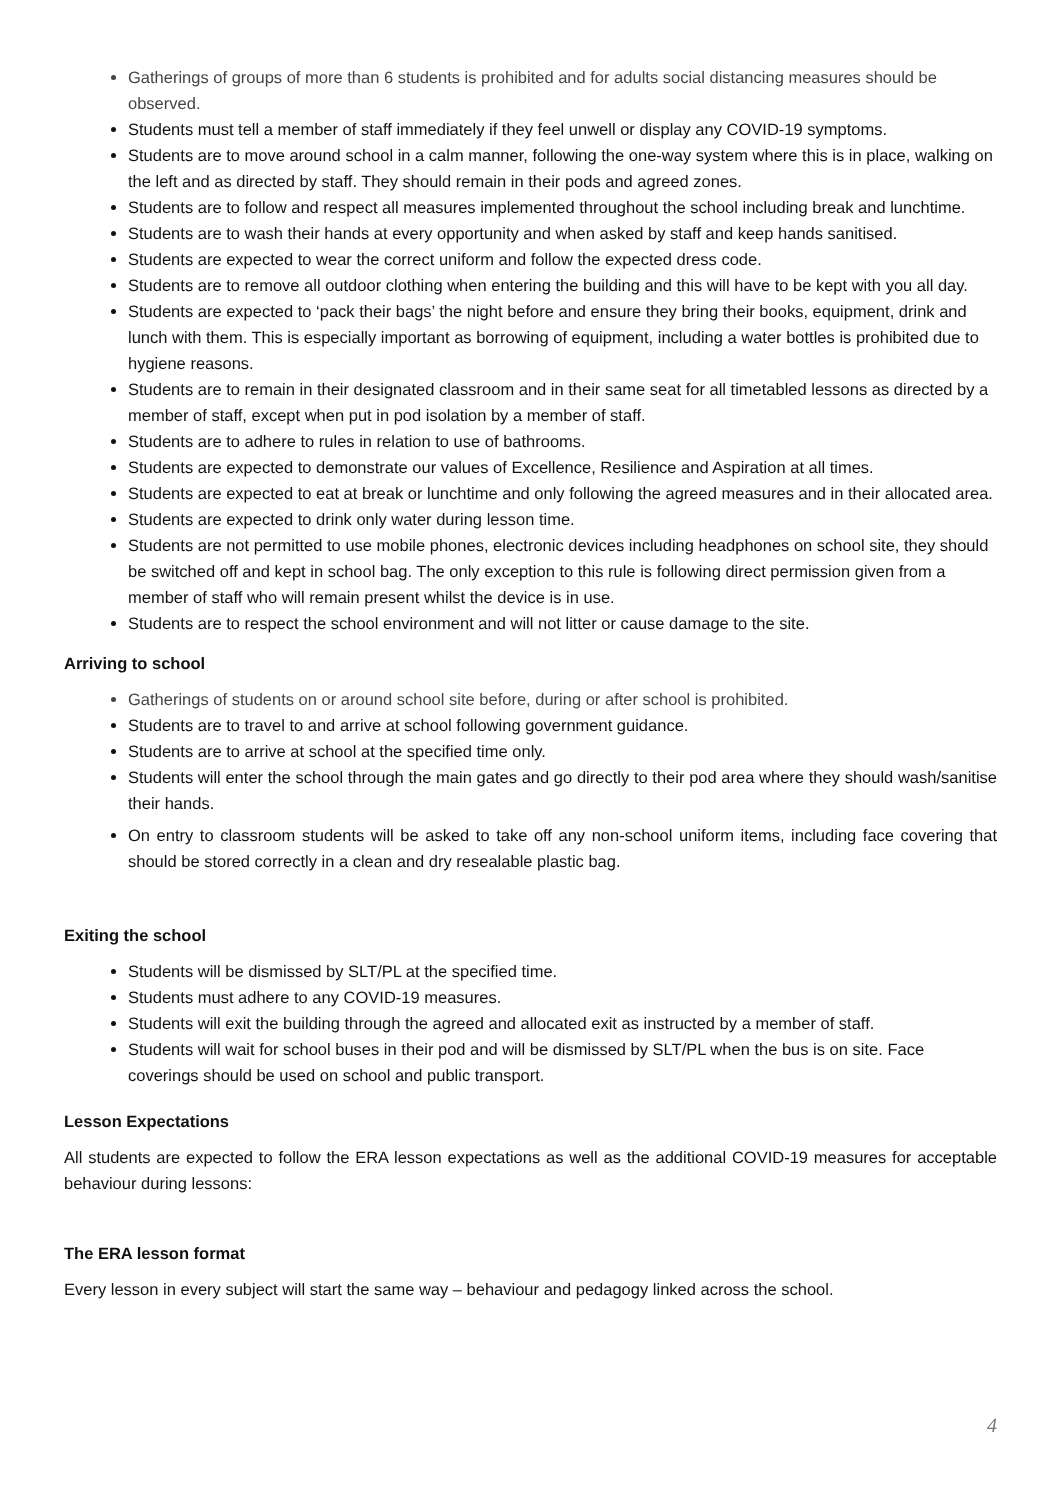Gatherings of groups of more than 6 students is prohibited and for adults social distancing measures should be observed.
Students must tell a member of staff immediately if they feel unwell or display any COVID-19 symptoms.
Students are to move around school in a calm manner, following the one-way system where this is in place, walking on the left and as directed by staff. They should remain in their pods and agreed zones.
Students are to follow and respect all measures implemented throughout the school including break and lunchtime.
Students are to wash their hands at every opportunity and when asked by staff and keep hands sanitised.
Students are expected to wear the correct uniform and follow the expected dress code.
Students are to remove all outdoor clothing when entering the building and this will have to be kept with you all day.
Students are expected to ‘pack their bags’ the night before and ensure they bring their books, equipment, drink and lunch with them. This is especially important as borrowing of equipment, including a water bottles is prohibited due to hygiene reasons.
Students are to remain in their designated classroom and in their same seat for all timetabled lessons as directed by a member of staff, except when put in pod isolation by a member of staff.
Students are to adhere to rules in relation to use of bathrooms.
Students are expected to demonstrate our values of Excellence, Resilience and Aspiration at all times.
Students are expected to eat at break or lunchtime and only following the agreed measures and in their allocated area.
Students are expected to drink only water during lesson time.
Students are not permitted to use mobile phones, electronic devices including headphones on school site, they should be switched off and kept in school bag. The only exception to this rule is following direct permission given from a member of staff who will remain present whilst the device is in use.
Students are to respect the school environment and will not litter or cause damage to the site.
Arriving to school
Gatherings of students on or around school site before, during or after school is prohibited.
Students are to travel to and arrive at school following government guidance.
Students are to arrive at school at the specified time only.
Students will enter the school through the main gates and go directly to their pod area where they should wash/sanitise their hands.
On entry to classroom students will be asked to take off any non-school uniform items, including face covering that should be stored correctly in a clean and dry resealable plastic bag.
Exiting the school
Students will be dismissed by SLT/PL at the specified time.
Students must adhere to any COVID-19 measures.
Students will exit the building through the agreed and allocated exit as instructed by a member of staff.
Students will wait for school buses in their pod and will be dismissed by SLT/PL when the bus is on site. Face coverings should be used on school and public transport.
Lesson Expectations
All students are expected to follow the ERA lesson expectations as well as the additional COVID-19 measures for acceptable behaviour during lessons:
The ERA lesson format
Every lesson in every subject will start the same way – behaviour and pedagogy linked across the school.
4